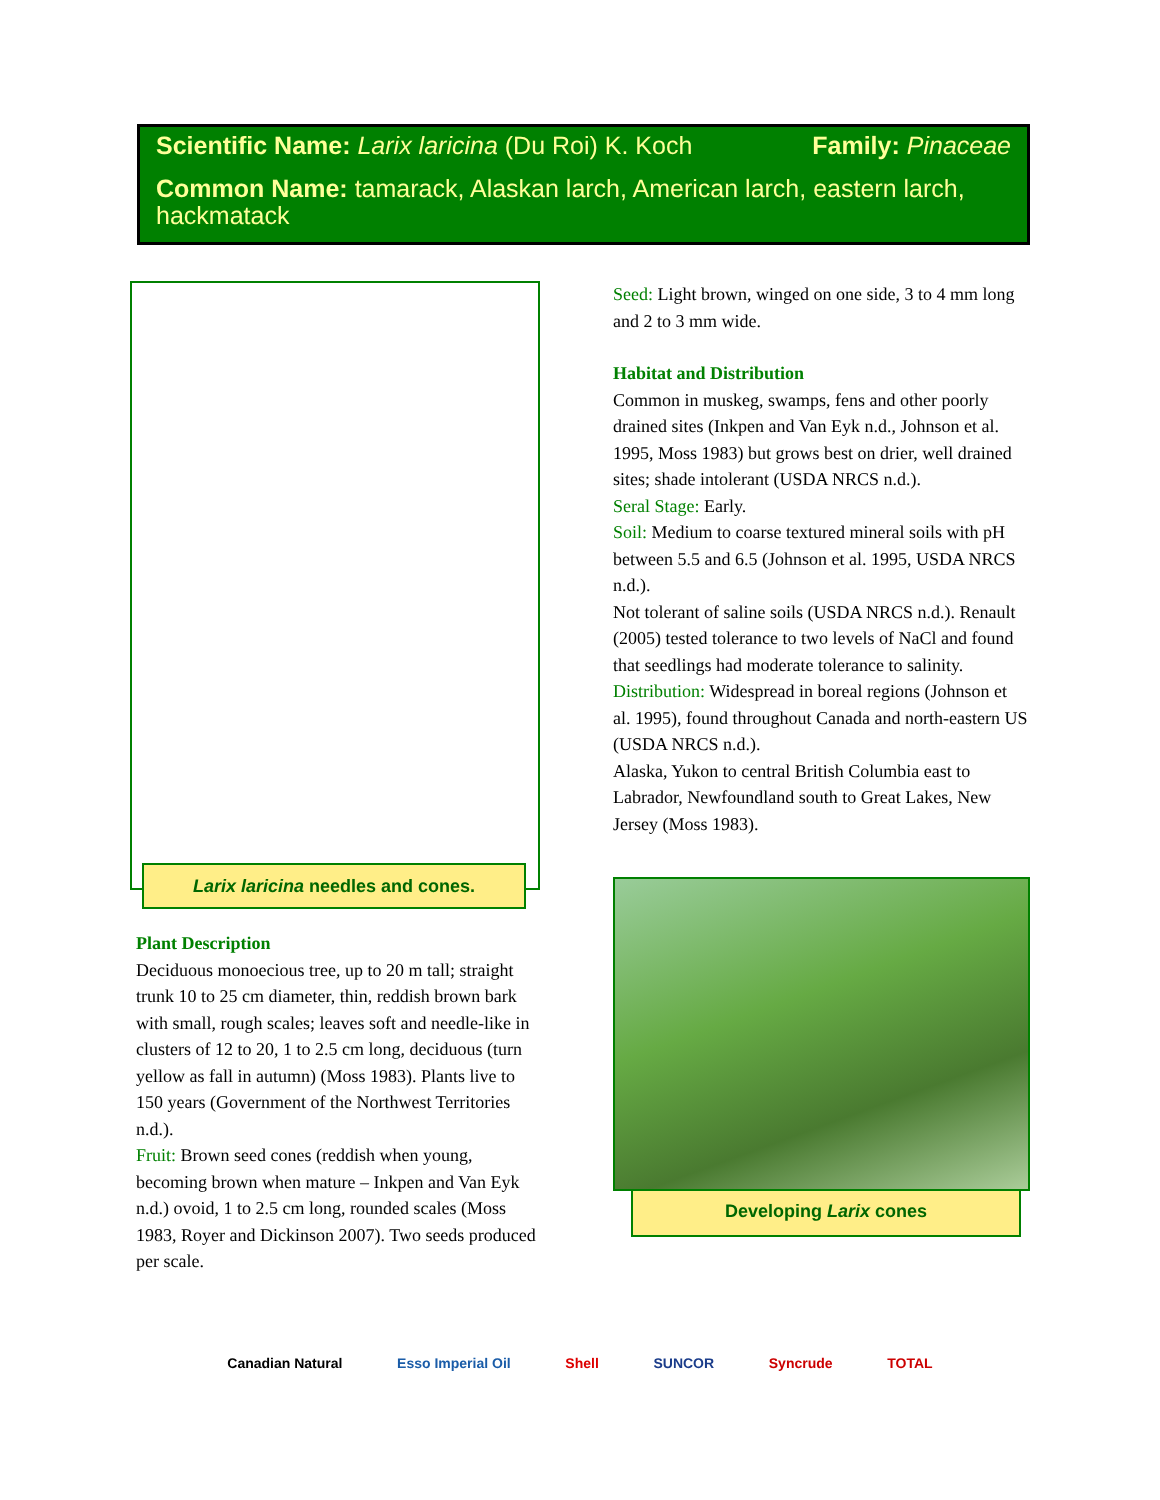Scientific Name: Larix laricina (Du Roi) K. Koch
Family: Pinaceae
Common Name: tamarack, Alaskan larch, American larch, eastern larch, hackmatack
Larix laricina needles and cones.
Plant Description
Deciduous monoecious tree, up to 20 m tall; straight trunk 10 to 25 cm diameter, thin, reddish brown bark with small, rough scales; leaves soft and needle-like in clusters of 12 to 20, 1 to 2.5 cm long, deciduous (turn yellow as fall in autumn) (Moss 1983). Plants live to 150 years (Government of the Northwest Territories n.d.).
Fruit: Brown seed cones (reddish when young, becoming brown when mature – Inkpen and Van Eyk n.d.) ovoid, 1 to 2.5 cm long, rounded scales (Moss 1983, Royer and Dickinson 2007). Two seeds produced per scale.
Seed: Light brown, winged on one side, 3 to 4 mm long and 2 to 3 mm wide.
Habitat and Distribution
Common in muskeg, swamps, fens and other poorly drained sites (Inkpen and Van Eyk n.d., Johnson et al. 1995, Moss 1983) but grows best on drier, well drained sites; shade intolerant (USDA NRCS n.d.).
Seral Stage: Early.
Soil: Medium to coarse textured mineral soils with pH between 5.5 and 6.5 (Johnson et al. 1995, USDA NRCS n.d.).
Not tolerant of saline soils (USDA NRCS n.d.). Renault (2005) tested tolerance to two levels of NaCl and found that seedlings had moderate tolerance to salinity.
Distribution: Widespread in boreal regions (Johnson et al. 1995), found throughout Canada and north-eastern US (USDA NRCS n.d.).
Alaska, Yukon to central British Columbia east to Labrador, Newfoundland south to Great Lakes, New Jersey (Moss 1983).
Developing Larix cones
Canadian Natural Esso Imperial Oil Shell SUNCOR Syncrude TOTAL